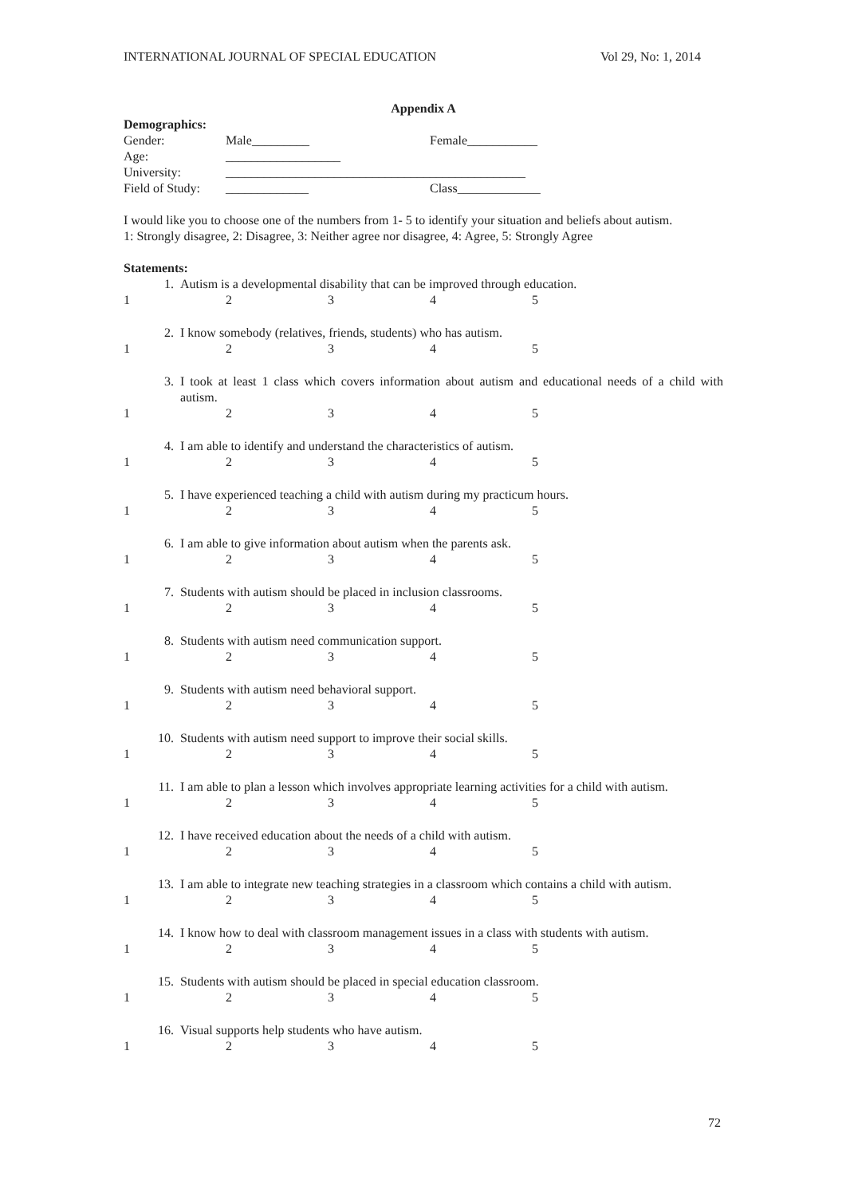INTERNATIONAL JOURNAL OF SPECIAL EDUCATION Vol 29, No: 1, 2014
Appendix A
Demographics:
Gender: Male_________ Female___________ Age: __________________ University: _______________________________________________ Field of Study: _____________ Class_____________
I would like you to choose one of the numbers from 1- 5 to identify your situation and beliefs about autism.
1: Strongly disagree, 2: Disagree, 3: Neither agree nor disagree, 4: Agree, 5: Strongly Agree
Statements:
1. Autism is a developmental disability that can be improved through education.
12345
2. I know somebody (relatives, friends, students) who has autism.
12345
3. I took at least 1 class which covers information about autism and educational needs of a child with autism.
12345
4. I am able to identify and understand the characteristics of autism.
12345
5. I have experienced teaching a child with autism during my practicum hours.
12345
6. I am able to give information about autism when the parents ask.
12345
7. Students with autism should be placed in inclusion classrooms.
12345
8. Students with autism need communication support.
12345
9. Students with autism need behavioral support.
12345
10. Students with autism need support to improve their social skills.
12345
11. I am able to plan a lesson which involves appropriate learning activities for a child with autism.
12345
12. I have received education about the needs of a child with autism.
12345
13. I am able to integrate new teaching strategies in a classroom which contains a child with autism.
12345
14. I know how to deal with classroom management issues in a class with students with autism.
12345
15. Students with autism should be placed in special education classroom.
12345
16. Visual supports help students who have autism.
12345
72